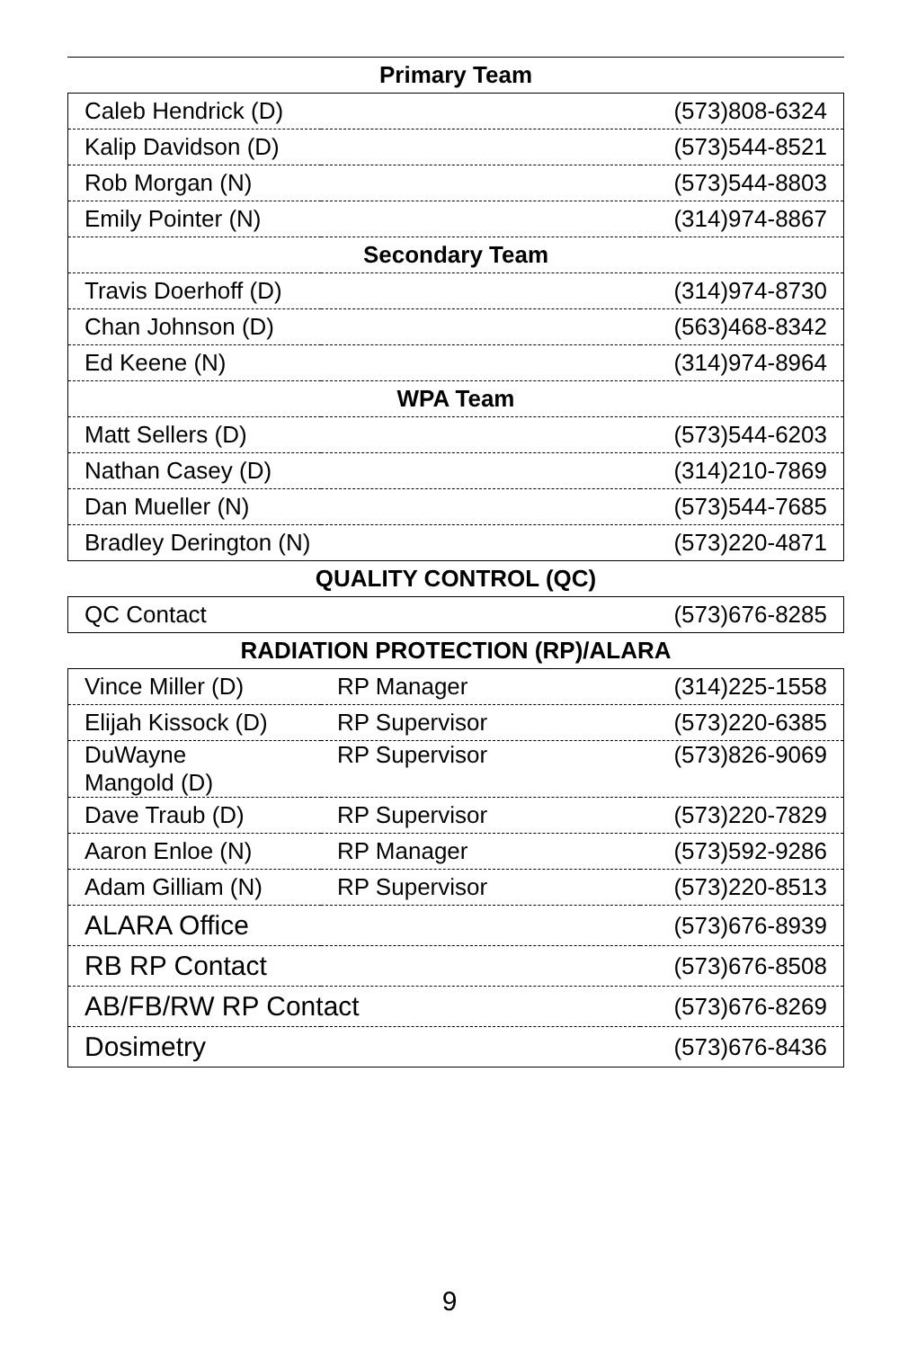| Primary Team | | |
| Caleb Hendrick (D) | | (573)808-6324 |
| Kalip Davidson (D) | | (573)544-8521 |
| Rob Morgan (N) | | (573)544-8803 |
| Emily Pointer (N) | | (314)974-8867 |
| Secondary Team | | |
| Travis Doerhoff (D) | | (314)974-8730 |
| Chan Johnson (D) | | (563)468-8342 |
| Ed Keene (N) | | (314)974-8964 |
| WPA Team | | |
| Matt Sellers (D) | | (573)544-6203 |
| Nathan Casey (D) | | (314)210-7869 |
| Dan Mueller (N) | | (573)544-7685 |
| Bradley Derington (N) | | (573)220-4871 |
| QUALITY CONTROL (QC) | | |
| QC Contact | | (573)676-8285 |
| RADIATION PROTECTION (RP)/ALARA | | |
| Vince Miller (D) | RP Manager | (314)225-1558 |
| Elijah Kissock (D) | RP Supervisor | (573)220-6385 |
| DuWayne Mangold (D) | RP Supervisor | (573)826-9069 |
| Dave Traub (D) | RP Supervisor | (573)220-7829 |
| Aaron Enloe (N) | RP Manager | (573)592-9286 |
| Adam Gilliam (N) | RP Supervisor | (573)220-8513 |
| ALARA Office | | (573)676-8939 |
| RB RP Contact | | (573)676-8508 |
| AB/FB/RW RP Contact | | (573)676-8269 |
| Dosimetry | | (573)676-8436 |
9